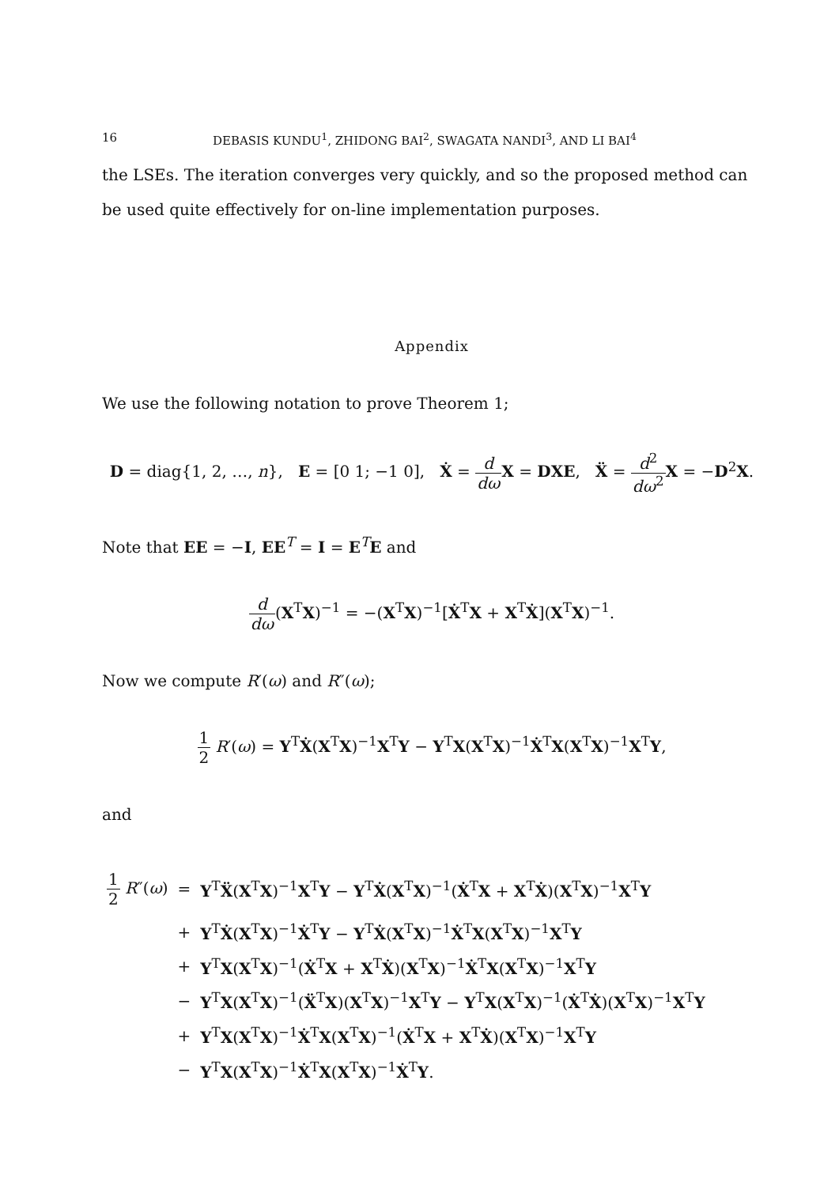16 DEBASIS KUNDU<sup>1</sup>, ZHIDONG BAI<sup>2</sup>, SWAGATA NANDI<sup>3</sup>, AND LI BAI<sup>4</sup>
the LSEs. The iteration converges very quickly, and so the proposed method can be used quite effectively for on-line implementation purposes.
Appendix
We use the following notation to prove Theorem 1;
D = diag{1, 2, …, n}, E = [0 1; −1 0], Ẋ = d dω X = DXE, Ẍ = d<sup>2</sup> dω<sup>2</sup> X = −D<sup>2</sup>X.
Note that EE = −I, EE<sup>T</sup> = I = E<sup>T</sup>E and
d dω(X<sup>T</sup>X)<sup>−1</sup> = −(X<sup>T</sup>X)<sup>−1</sup>[Ẋ<sup>T</sup>X + X<sup>T</sup>Ẋ](X<sup>T</sup>X)<sup>−1</sup>.
Now we compute R′(ω) and R″(ω);
1 2 R′(ω) = Y<sup>T</sup>Ẋ(X<sup>T</sup>X)<sup>−1</sup>X<sup>T</sup>Y − Y<sup>T</sup>X(X<sup>T</sup>X)<sup>−1</sup>Ẋ<sup>T</sup>X(X<sup>T</sup>X)<sup>−1</sup>X<sup>T</sup>Y,
and
| 1 2 R ″( ω ) | = | Y<sup>T</sup> Ẍ ( X<sup>T</sup> X )<sup>−1</sup> X<sup>T</sup> Y − Y<sup>T</sup> Ẋ ( X<sup>T</sup> X )<sup>−1</sup>( Ẋ<sup>T</sup> X + X<sup>T</sup> Ẋ )( X<sup>T</sup> X )<sup>−1</sup> X<sup>T</sup> Y |
| | + | Y<sup>T</sup> Ẋ ( X<sup>T</sup> X )<sup>−1</sup> Ẋ<sup>T</sup> Y − Y<sup>T</sup> Ẋ ( X<sup>T</sup> X )<sup>−1</sup> Ẋ<sup>T</sup> X ( X<sup>T</sup> X )<sup>−1</sup> X<sup>T</sup> Y |
| | + | Y<sup>T</sup> X ( X<sup>T</sup> X )<sup>−1</sup>( Ẋ<sup>T</sup> X + X<sup>T</sup> Ẋ )( X<sup>T</sup> X )<sup>−1</sup> Ẋ<sup>T</sup> X ( X<sup>T</sup> X )<sup>−1</sup> X<sup>T</sup> Y |
| | − | Y<sup>T</sup> X ( X<sup>T</sup> X )<sup>−1</sup>( Ẍ<sup>T</sup> X )( X<sup>T</sup> X )<sup>−1</sup> X<sup>T</sup> Y − Y<sup>T</sup> X ( X<sup>T</sup> X )<sup>−1</sup>( Ẋ<sup>T</sup> Ẋ )( X<sup>T</sup> X )<sup>−1</sup> X<sup>T</sup> Y |
| | + | Y<sup>T</sup> X ( X<sup>T</sup> X )<sup>−1</sup> Ẋ<sup>T</sup> X ( X<sup>T</sup> X )<sup>−1</sup>( Ẋ<sup>T</sup> X + X<sup>T</sup> Ẋ )( X<sup>T</sup> X )<sup>−1</sup> X<sup>T</sup> Y |
| | − | Y<sup>T</sup> X ( X<sup>T</sup> X )<sup>−1</sup> Ẋ<sup>T</sup> X ( X<sup>T</sup> X )<sup>−1</sup> Ẋ<sup>T</sup> Y . |